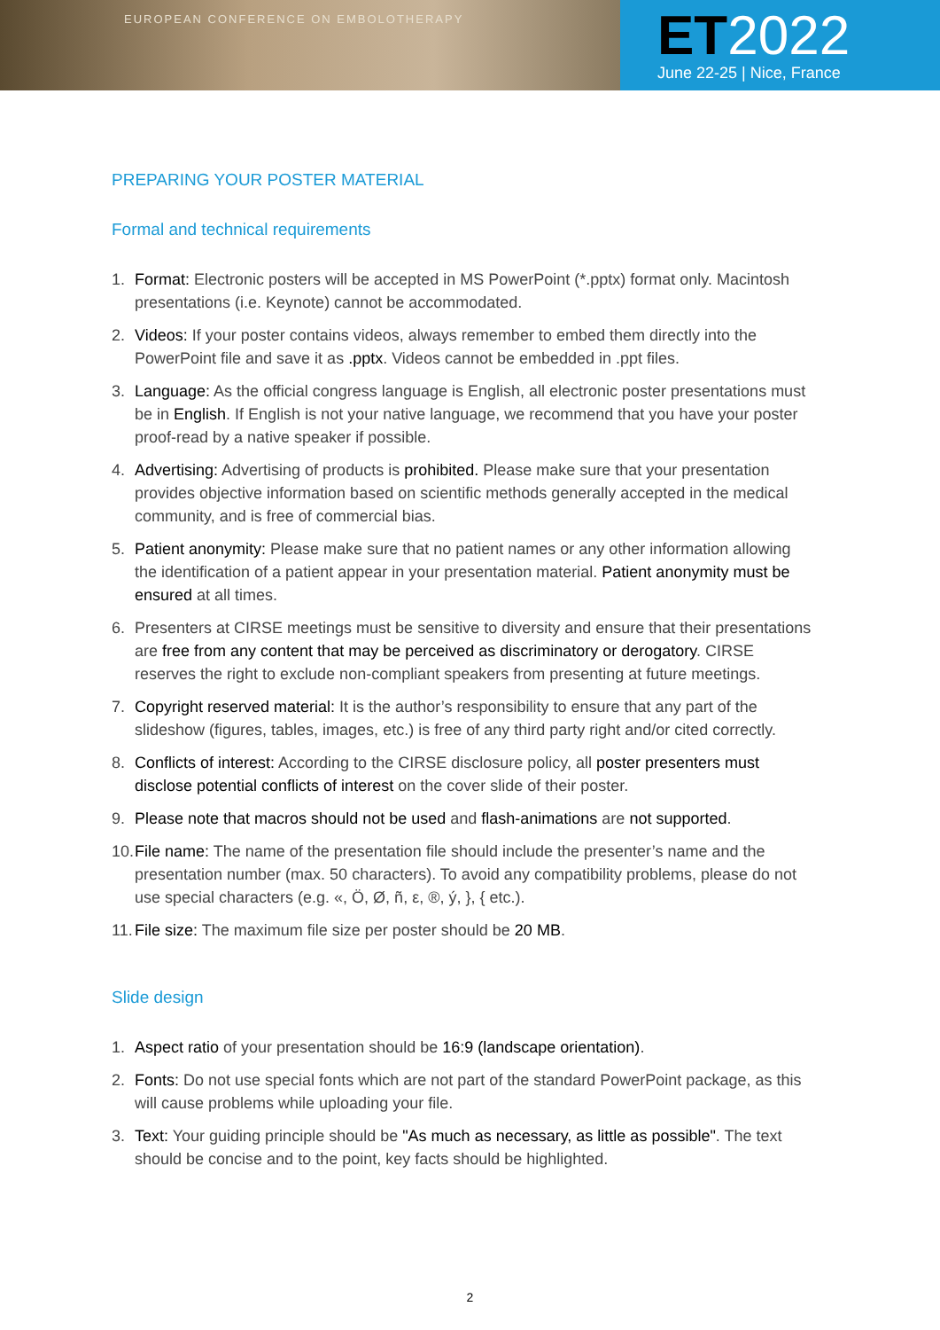EUROPEAN CONFERENCE ON EMBOLOTHERAPY
ET2022
June 22-25 | Nice, France
PREPARING YOUR POSTER MATERIAL
Formal and technical requirements
1. Format: Electronic posters will be accepted in MS PowerPoint (*.pptx) format only. Macintosh presentations (i.e. Keynote) cannot be accommodated.
2. Videos: If your poster contains videos, always remember to embed them directly into the PowerPoint file and save it as .pptx. Videos cannot be embedded in .ppt files.
3. Language: As the official congress language is English, all electronic poster presentations must be in English. If English is not your native language, we recommend that you have your poster proof-read by a native speaker if possible.
4. Advertising: Advertising of products is prohibited. Please make sure that your presentation provides objective information based on scientific methods generally accepted in the medical community, and is free of commercial bias.
5. Patient anonymity: Please make sure that no patient names or any other information allowing the identification of a patient appear in your presentation material. Patient anonymity must be ensured at all times.
6. Presenters at CIRSE meetings must be sensitive to diversity and ensure that their presentations are free from any content that may be perceived as discriminatory or derogatory. CIRSE reserves the right to exclude non-compliant speakers from presenting at future meetings.
7. Copyright reserved material: It is the author’s responsibility to ensure that any part of the slideshow (figures, tables, images, etc.) is free of any third party right and/or cited correctly.
8. Conflicts of interest: According to the CIRSE disclosure policy, all poster presenters must disclose potential conflicts of interest on the cover slide of their poster.
9. Please note that macros should not be used and flash-animations are not supported.
10. File name: The name of the presentation file should include the presenter’s name and the presentation number (max. 50 characters). To avoid any compatibility problems, please do not use special characters (e.g. «, Ö, Ø, ñ, ε, ®, ý, }, { etc.).
11. File size: The maximum file size per poster should be 20 MB.
Slide design
1. Aspect ratio of your presentation should be 16:9 (landscape orientation).
2. Fonts: Do not use special fonts which are not part of the standard PowerPoint package, as this will cause problems while uploading your file.
3. Text: Your guiding principle should be "As much as necessary, as little as possible". The text should be concise and to the point, key facts should be highlighted.
2